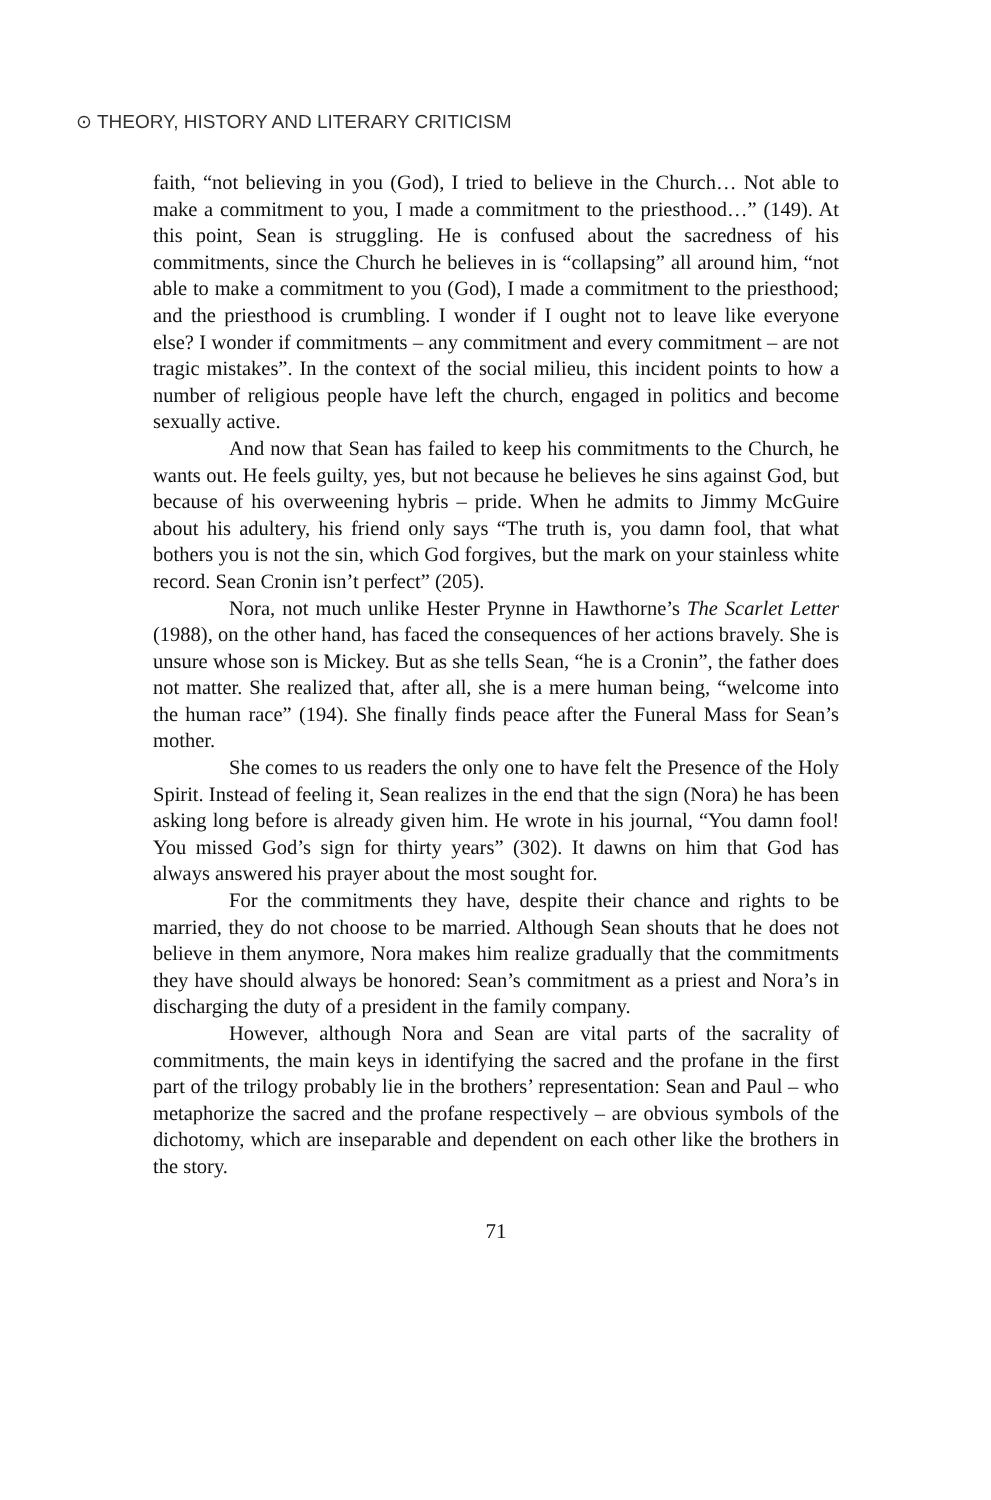⊙ THEORY, HISTORY AND LITERARY CRITICISM
faith, “not believing in you (God), I tried to believe in the Church… Not able to make a commitment to you, I made a commitment to the priesthood…” (149). At this point, Sean is struggling. He is confused about the sacredness of his commitments, since the Church he believes in is “collapsing” all around him, “not able to make a commitment to you (God), I made a commitment to the priesthood; and the priesthood is crumbling. I wonder if I ought not to leave like everyone else? I wonder if commitments – any commitment and every commitment – are not tragic mistakes”. In the context of the social milieu, this incident points to how a number of religious people have left the church, engaged in politics and become sexually active.
And now that Sean has failed to keep his commitments to the Church, he wants out. He feels guilty, yes, but not because he believes he sins against God, but because of his overweening hybris – pride. When he admits to Jimmy McGuire about his adultery, his friend only says “The truth is, you damn fool, that what bothers you is not the sin, which God forgives, but the mark on your stainless white record. Sean Cronin isn’t perfect” (205).
Nora, not much unlike Hester Prynne in Hawthorne’s The Scarlet Letter (1988), on the other hand, has faced the consequences of her actions bravely. She is unsure whose son is Mickey. But as she tells Sean, “he is a Cronin”, the father does not matter. She realized that, after all, she is a mere human being, “welcome into the human race” (194). She finally finds peace after the Funeral Mass for Sean’s mother.
She comes to us readers the only one to have felt the Presence of the Holy Spirit. Instead of feeling it, Sean realizes in the end that the sign (Nora) he has been asking long before is already given him. He wrote in his journal, “You damn fool! You missed God’s sign for thirty years” (302). It dawns on him that God has always answered his prayer about the most sought for.
For the commitments they have, despite their chance and rights to be married, they do not choose to be married. Although Sean shouts that he does not believe in them anymore, Nora makes him realize gradually that the commitments they have should always be honored: Sean’s commitment as a priest and Nora’s in discharging the duty of a president in the family company.
However, although Nora and Sean are vital parts of the sacrality of commitments, the main keys in identifying the sacred and the profane in the first part of the trilogy probably lie in the brothers’ representation: Sean and Paul – who metaphorize the sacred and the profane respectively – are obvious symbols of the dichotomy, which are inseparable and dependent on each other like the brothers in the story.
71